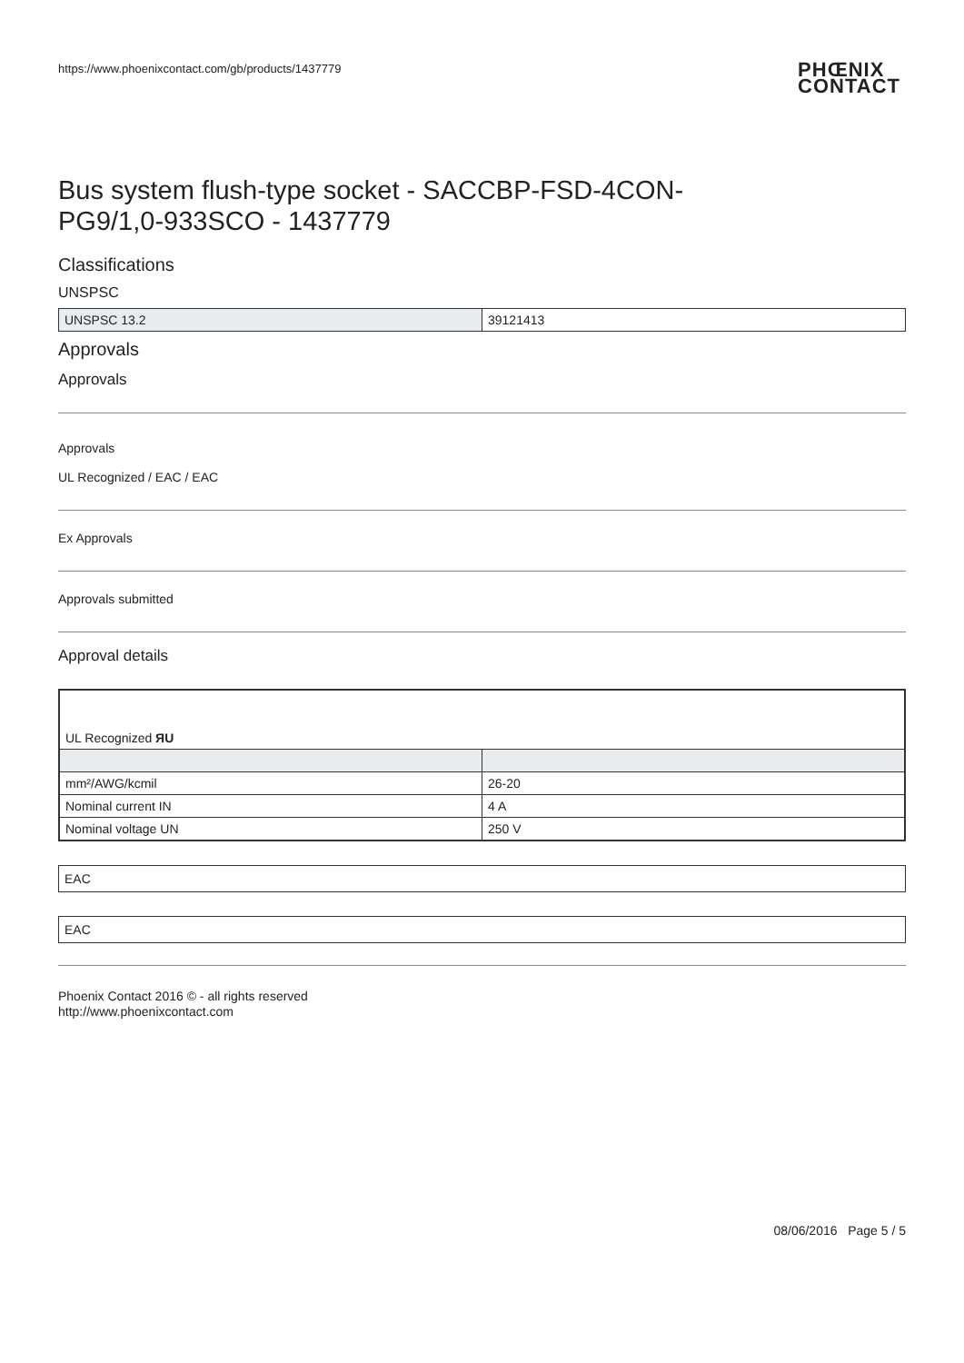https://www.phoenixcontact.com/gb/products/1437779 PHŒNIX
CONTACT
Bus system flush-type socket - SACCBP-FSD-4CON-PG9/1,0-933SCO - 1437779
Classifications
UNSPSC
| UNSPSC 13.2 | 39121413 |
Approvals
Approvals
Approvals
UL Recognized / EAC / EAC
Ex Approvals
Approvals submitted
Approval details
| UL Recognized ЯU | |
| mm²/AWG/kcmil | 26-20 |
| Nominal current IN | 4 A |
| Nominal voltage UN | 250 V |
EAC
EAC
Phoenix Contact 2016 © - all rights reserved
http://www.phoenixcontact.com
08/06/2016 Page 5 / 5